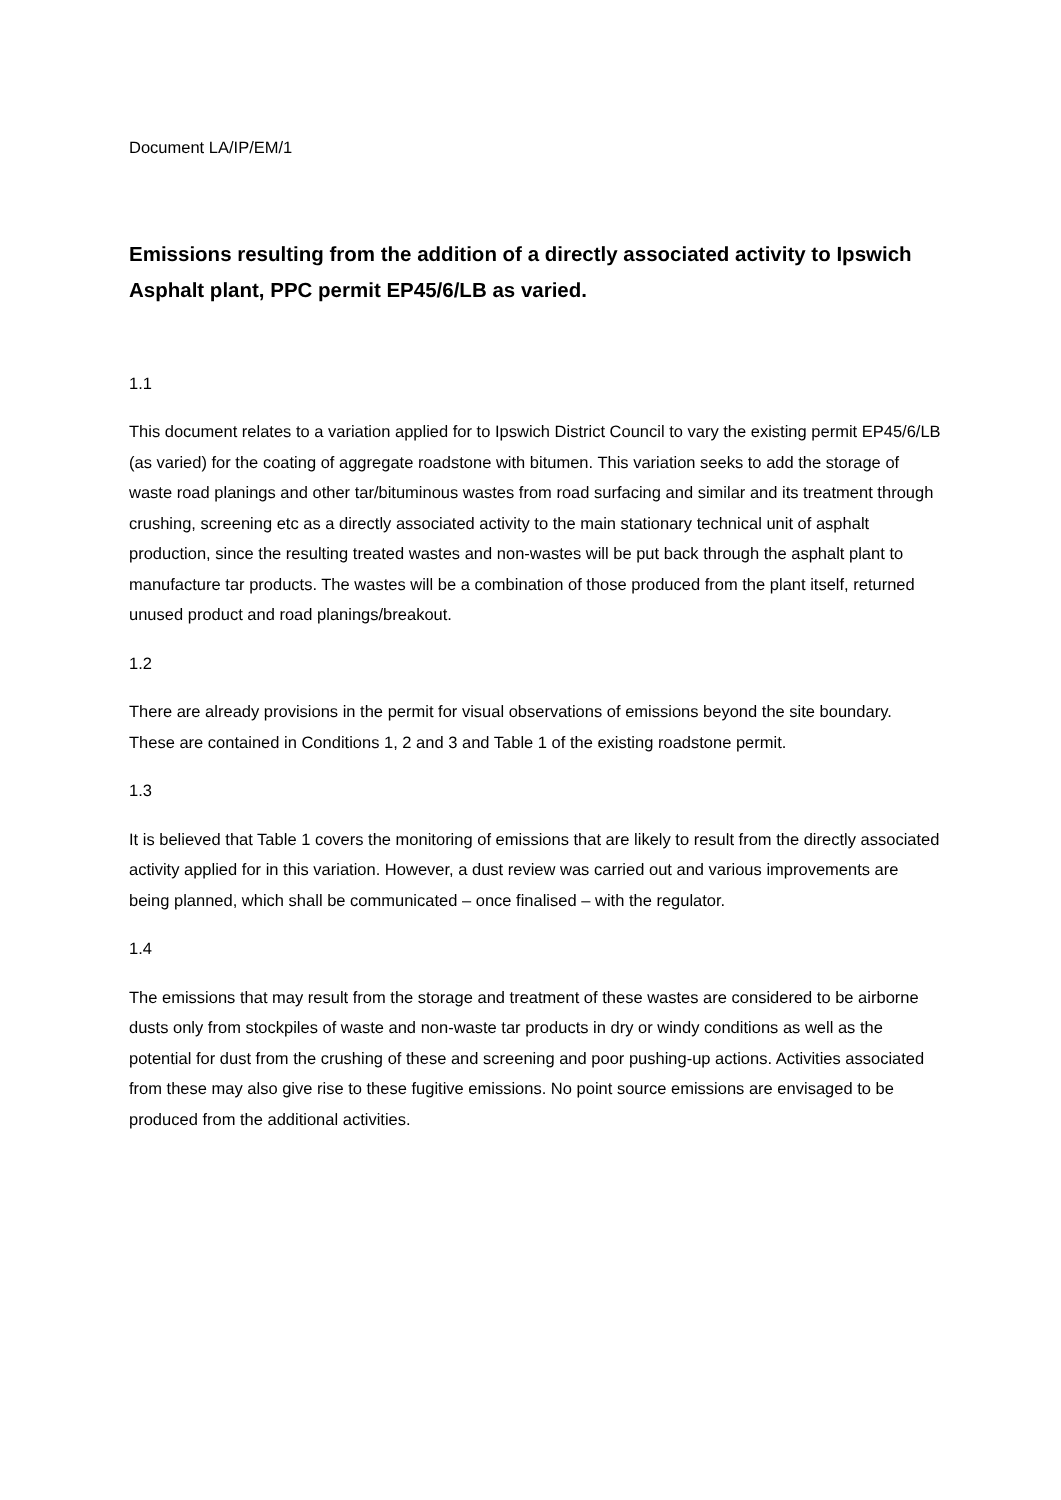Document LA/IP/EM/1
Emissions resulting from the addition of a directly associated activity to Ipswich Asphalt plant, PPC permit EP45/6/LB as varied.
1.1
This document relates to a variation applied for to Ipswich District Council to vary the existing permit EP45/6/LB (as varied) for the coating of aggregate roadstone with bitumen. This variation seeks to add the storage of waste road planings and other tar/bituminous wastes from road surfacing and similar and its treatment through crushing, screening etc as a directly associated activity to the main stationary technical unit of asphalt production, since the resulting treated wastes and non-wastes will be put back through the asphalt plant to manufacture tar products. The wastes will be a combination of those produced from the plant itself, returned unused product and road planings/breakout.
1.2
There are already provisions in the permit for visual observations of emissions beyond the site boundary. These are contained in Conditions 1, 2 and 3 and Table 1 of the existing roadstone permit.
1.3
It is believed that Table 1 covers the monitoring of emissions that are likely to result from the directly associated activity applied for in this variation. However, a dust review was carried out and various improvements are being planned, which shall be communicated – once finalised – with the regulator.
1.4
The emissions that may result from the storage and treatment of these wastes are considered to be airborne dusts only from stockpiles of waste and non-waste tar products in dry or windy conditions as well as the potential for dust from the crushing of these and screening and poor pushing-up actions. Activities associated from these may also give rise to these fugitive emissions. No point source emissions are envisaged to be produced from the additional activities.